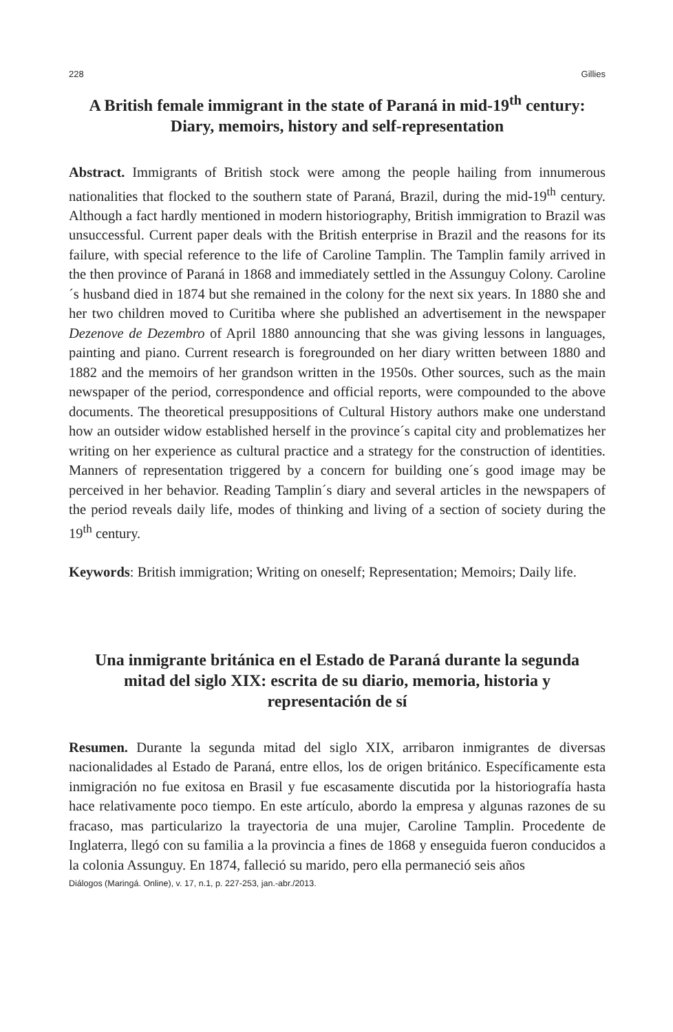228 Gillies
A British female immigrant in the state of Paraná in mid-19<sup>th</sup> century: Diary, memoirs, history and self-representation
Abstract. Immigrants of British stock were among the people hailing from innumerous nationalities that flocked to the southern state of Paraná, Brazil, during the mid-19<sup>th</sup> century. Although a fact hardly mentioned in modern historiography, British immigration to Brazil was unsuccessful. Current paper deals with the British enterprise in Brazil and the reasons for its failure, with special reference to the life of Caroline Tamplin. The Tamplin family arrived in the then province of Paraná in 1868 and immediately settled in the Assunguy Colony. Caroline´s husband died in 1874 but she remained in the colony for the next six years. In 1880 she and her two children moved to Curitiba where she published an advertisement in the newspaper Dezenove de Dezembro of April 1880 announcing that she was giving lessons in languages, painting and piano. Current research is foregrounded on her diary written between 1880 and 1882 and the memoirs of her grandson written in the 1950s. Other sources, such as the main newspaper of the period, correspondence and official reports, were compounded to the above documents. The theoretical presuppositions of Cultural History authors make one understand how an outsider widow established herself in the province´s capital city and problematizes her writing on her experience as cultural practice and a strategy for the construction of identities. Manners of representation triggered by a concern for building one´s good image may be perceived in her behavior. Reading Tamplin´s diary and several articles in the newspapers of the period reveals daily life, modes of thinking and living of a section of society during the 19<sup>th</sup> century.
Keywords: British immigration; Writing on oneself; Representation; Memoirs; Daily life.
Una inmigrante británica en el Estado de Paraná durante la segunda mitad del siglo XIX: escrita de su diario, memoria, historia y representación de sí
Resumen. Durante la segunda mitad del siglo XIX, arribaron inmigrantes de diversas nacionalidades al Estado de Paraná, entre ellos, los de origen británico. Específicamente esta inmigración no fue exitosa en Brasil y fue escasamente discutida por la historiografía hasta hace relativamente poco tiempo. En este artículo, abordo la empresa y algunas razones de su fracaso, mas particularizo la trayectoria de una mujer, Caroline Tamplin. Procedente de Inglaterra, llegó con su familia a la provincia a fines de 1868 y enseguida fueron conducidos a la colonia Assunguy. En 1874, falleció su marido, pero ella permaneció seis años
Diálogos (Maringá. Online), v. 17, n.1, p. 227-253, jan.-abr./2013.